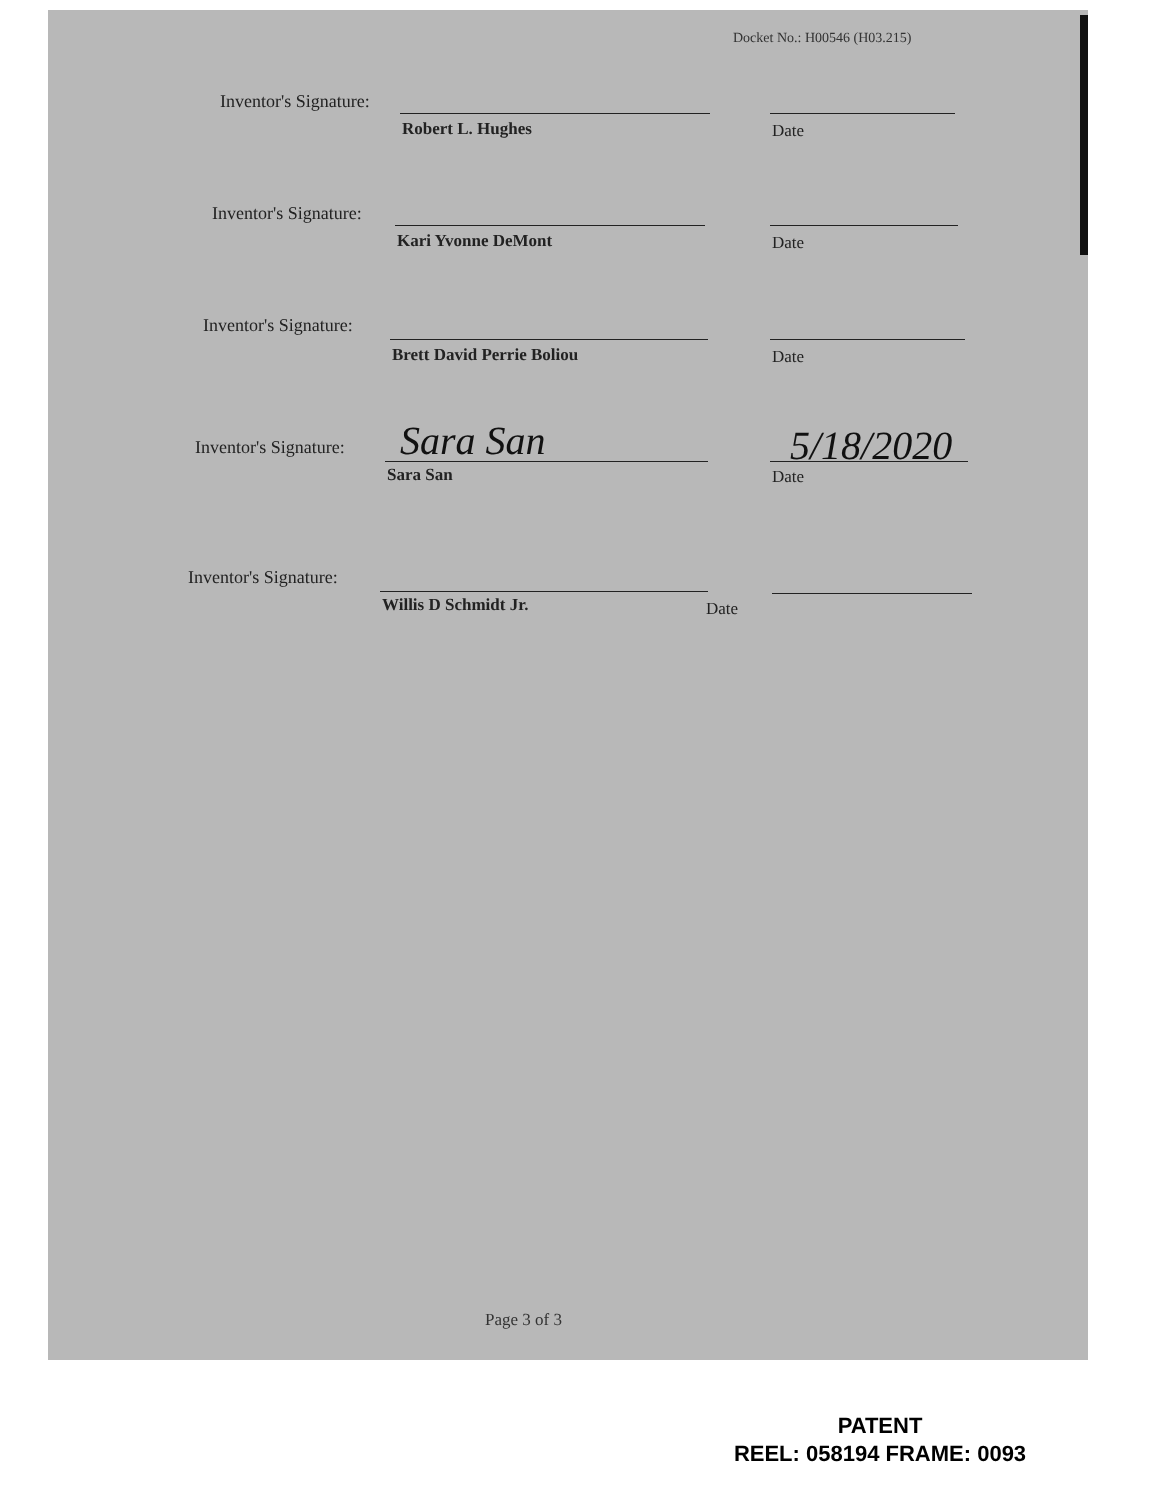Docket No.: H00546 (H03.215)
Inventor's Signature:
Robert L. Hughes Date
Inventor's Signature:
Kari Yvonne DeMont Date
Inventor's Signature:
Brett David Perrie Boliou Date
Inventor's Signature: Sara San 5/18/2020
Sara San Date
Inventor's Signature:
Willis D Schmidt Jr. Date
Page 3 of 3
PATENT
REEL: 058194 FRAME: 0093